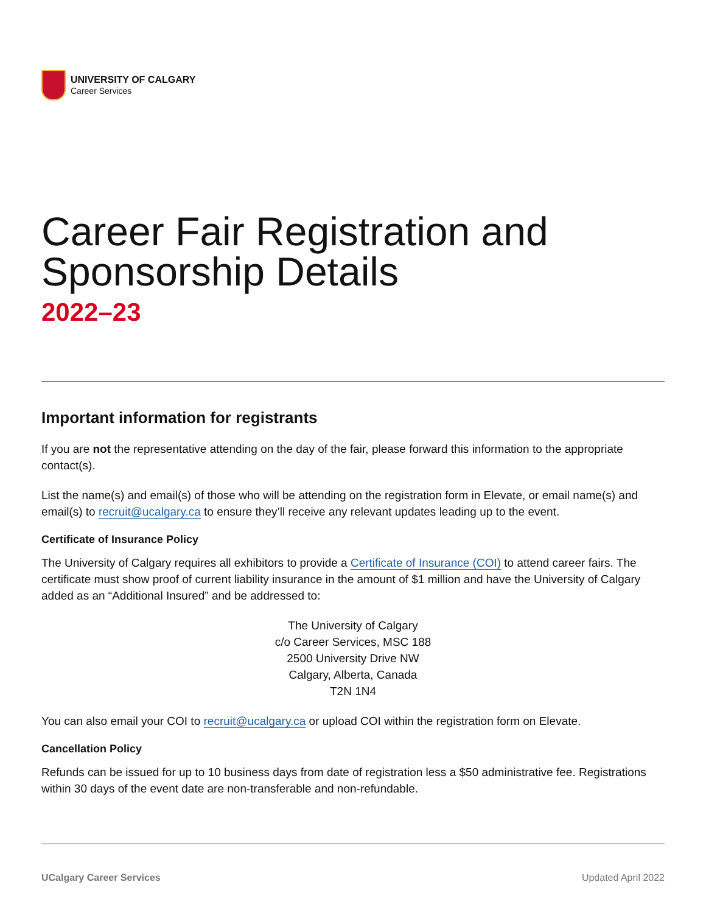UNIVERSITY OF CALGARY
Career Services
Career Fair Registration and Sponsorship Details
2022–23
Important information for registrants
If you are not the representative attending on the day of the fair, please forward this information to the appropriate contact(s).
List the name(s) and email(s) of those who will be attending on the registration form in Elevate, or email name(s) and email(s) to recruit@ucalgary.ca to ensure they’ll receive any relevant updates leading up to the event.
Certificate of Insurance Policy
The University of Calgary requires all exhibitors to provide a Certificate of Insurance (COI) to attend career fairs. The certificate must show proof of current liability insurance in the amount of $1 million and have the University of Calgary added as an “Additional Insured” and be addressed to:
The University of Calgary
c/o Career Services, MSC 188
2500 University Drive NW
Calgary, Alberta, Canada
T2N 1N4
You can also email your COI to recruit@ucalgary.ca or upload COI within the registration form on Elevate.
Cancellation Policy
Refunds can be issued for up to 10 business days from date of registration less a $50 administrative fee. Registrations within 30 days of the event date are non-transferable and non-refundable.
UCalgary Career Services Updated April 2022